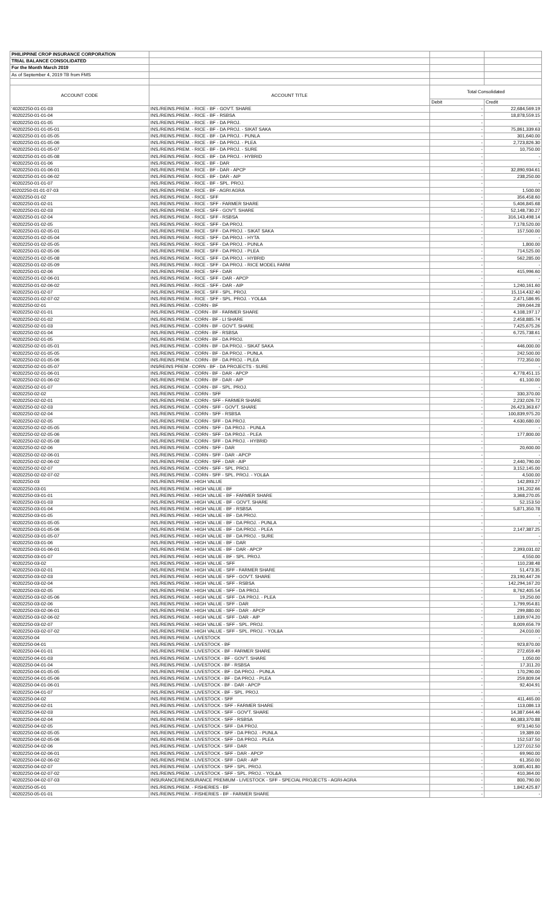| PHILIPPINE CROP INSURANCE CORPORATION | | | |
| TRIAL BALANCE CONSOLIDATED | | | |
| For the Month March 2019 | | | |
| As of September 4, 2019 TB from FMS | | | |
| ACCOUNT CODE | ACCOUNT TITLE | Total Consolidated | |
| | | Debit | Credit |
| '40202250-01-01-03 | INS./REINS.PREM. - RICE - BF - GOV'T. SHARE | - | 22,684,569.19 |
| '40202250-01-01-04 | INS./REINS.PREM. - RICE - BF - RSBSA | - | 18,878,559.15 |
| '40202250-01-01-05 | INS./REINS.PREM. - RICE - BF - DA PROJ. | - | - |
| '40202250-01-01-05-01 | INS./REINS.PREM. - RICE - BF - DA PROJ. - SIKAT SAKA | - | 75,861,339.63 |
| '40202250-01-01-05-05 | INS./REINS.PREM. - RICE - BF - DA PROJ. - PUNLA | - | 301,640.00 |
| '40202250-01-01-05-06 | INS./REINS.PREM. - RICE - BF - DA PROJ. - PLEA | - | 2,723,826.30 |
| '40202250-01-01-05-07 | INS./REINS.PREM. - RICE - BF - DA PROJ. - SURE | - | 10,750.00 |
| '40202250-01-01-05-08 | INS./REINS.PREM. - RICE - BF - DA PROJ. - HYBRID | - | - |
| '40202250-01-01-06 | INS./REINS.PREM. - RICE - BF - DAR | - | - |
| '40202250-01-01-06-01 | INS./REINS.PREM. - RICE - BF - DAR - APCP | - | 32,890,934.61 |
| '40202250-01-01-06-02 | INS./REINS.PREM. - RICE - BF - DAR - AIP | - | 238,250.00 |
| '40202250-01-01-07 | INS./REINS.PREM. - RICE - BF - SPL. PROJ. | - | - |
| 40202250-01-01-07-03 | INS./REINS.PREM. - RICE - BF - AGRI AGRA | - | 1,500.00 |
| '40202250-01-02 | INS./REINS.PREM. - RICE - SFF | - | 356,458.60 |
| '40202250-01-02-01 | INS./REINS.PREM. - RICE - SFF - FARMER SHARE | - | 5,406,845.68 |
| '40202250-01-02-03 | INS./REINS.PREM. - RICE - SFF - GOV'T. SHARE | - | 52,148,730.27 |
| '40202250-01-02-04 | INS./REINS.PREM. - RICE - SFF - RSBSA | - | 316,143,498.14 |
| '40202250-01-02-05 | INS./REINS.PREM. - RICE - SFF - DA PROJ. | - | 7,178,520.00 |
| '40202250-01-02-05-01 | INS./REINS.PREM. - RICE - SFF - DA PROJ. - SIKAT SAKA | - | 157,500.00 |
| '40202250-01-02-05-04 | INS./REINS.PREM. - RICE - SFF - DA PROJ. - HYTA | - | - |
| '40202250-01-02-05-05 | INS./REINS.PREM. - RICE - SFF - DA PROJ. - PUNLA | - | 1,800.00 |
| '40202250-01-02-05-06 | INS./REINS.PREM. - RICE - SFF - DA PROJ. - PLEA | - | 714,525.00 |
| '40202250-01-02-05-08 | INS./REINS.PREM. - RICE - SFF - DA PROJ. - HYBRID | - | 562,285.00 |
| '40202250-01-02-05-09 | INS./REINS.PREM. - RICE - SFF - DA PROJ. - RICE MODEL FARM | - | - |
| '40202250-01-02-06 | INS./REINS.PREM. - RICE - SFF - DAR | - | 415,996.60 |
| '40202250-01-02-06-01 | INS./REINS.PREM. - RICE - SFF - DAR - APCP | - | - |
| '40202250-01-02-06-02 | INS./REINS.PREM. - RICE - SFF - DAR - AIP | - | 1,240,161.60 |
| '40202250-01-02-07 | INS./REINS.PREM. - RICE - SFF - SPL. PROJ. | - | 15,114,432.40 |
| '40202250-01-02-07-02 | INS./REINS.PREM. - RICE - SFF - SPL. PROJ. - YOL&A | - | 2,471,586.95 |
| '40202250-02-01 | INS./REINS.PREM. - CORN - BF | - | 269,044.28 |
| '40202250-02-01-01 | INS./REINS.PREM. - CORN - BF - FARMER SHARE | - | 4,108,197.17 |
| '40202250-02-01-02 | INS./REINS.PREM. - CORN - BF - LI SHARE | - | 2,458,885.74 |
| '40202250-02-01-03 | INS./REINS.PREM. - CORN - BF - GOV'T. SHARE | - | 7,425,675.26 |
| '40202250-02-01-04 | INS./REINS.PREM. - CORN - BF - RSBSA | - | 6,725,738.61 |
| '40202250-02-01-05 | INS./REINS.PREM. - CORN - BF - DA PROJ. | - | - |
| '40202250-02-01-05-01 | INS./REINS.PREM. - CORN - BF - DA PROJ. - SIKAT SAKA | - | 446,000.00 |
| '40202250-02-01-05-05 | INS./REINS.PREM. - CORN - BF - DA PROJ. - PUNLA | - | 242,500.00 |
| '40202250-02-01-05-06 | INS./REINS.PREM. - CORN - BF - DA PROJ. - PLEA | - | 772,350.00 |
| '40202250-02-01-05-07 | INS/REINS PREM - CORN - BF - DA PROJECTS - SURE | - | - |
| '40202250-02-01-06-01 | INS./REINS.PREM. - CORN - BF - DAR - APCP | - | 4,778,451.15 |
| '40202250-02-01-06-02 | INS./REINS.PREM. - CORN - BF - DAR - AIP | - | 61,100.00 |
| '40202250-02-01-07 | INS./REINS.PREM. - CORN - BF - SPL. PROJ. | - | - |
| '40202250-02-02 | INS./REINS.PREM. - CORN - SFF | - | 330,370.00 |
| '40202250-02-02-01 | INS./REINS.PREM. - CORN - SFF - FARMER SHARE | - | 2,232,026.72 |
| '40202250-02-02-03 | INS./REINS.PREM. - CORN - SFF - GOV'T. SHARE | - | 26,423,363.67 |
| '40202250-02-02-04 | INS./REINS.PREM. - CORN - SFF - RSBSA | - | 100,839,975.20 |
| '40202250-02-02-05 | INS./REINS.PREM. - CORN - SFF - DA PROJ. | - | 4,630,680.00 |
| '40202250-02-02-05-05 | INS./REINS.PREM. - CORN - SFF - DA PROJ. - PUNLA | - | - |
| '40202250-02-02-05-06 | INS./REINS.PREM. - CORN - SFF - DA PROJ. - PLEA | - | 177,800.00 |
| '40202250-02-02-05-08 | INS./REINS.PREM. - CORN - SFF - DA PROJ. - HYBRID | - | - |
| '40202250-02-02-06 | INS./REINS.PREM. - CORN - SFF - DAR | - | 20,600.00 |
| '40202250-02-02-06-01 | INS./REINS.PREM. - CORN - SFF - DAR - APCP | - | - |
| '40202250-02-02-06-02 | INS./REINS.PREM. - CORN - SFF - DAR - AIP | - | 2,440,790.00 |
| '40202250-02-02-07 | INS./REINS.PREM. - CORN - SFF - SPL. PROJ. | - | 3,152,145.00 |
| '40202250-02-02-07-02 | INS./REINS.PREM. - CORN - SFF - SPL. PROJ. - YOL&A | - | 4,500.00 |
| '40202250-03 | INS./REINS.PREM. - HIGH VALUE | - | 142,893.27 |
| '40202250-03-01 | INS./REINS.PREM. - HIGH VALUE - BF | - | 191,202.66 |
| '40202250-03-01-01 | INS./REINS.PREM. - HIGH VALUE - BF - FARMER SHARE | - | 3,368,270.05 |
| '40202250-03-01-03 | INS./REINS.PREM. - HIGH VALUE - BF - GOV'T. SHARE | - | 52,153.50 |
| '40202250-03-01-04 | INS./REINS.PREM. - HIGH VALUE - BF - RSBSA | - | 5,871,350.78 |
| '40202250-03-01-05 | INS./REINS.PREM. - HIGH VALUE - BF - DA PROJ. | - | - |
| '40202250-03-01-05-05 | INS./REINS.PREM. - HIGH VALUE - BF - DA PROJ. - PUNLA | - | - |
| '40202250-03-01-05-06 | INS./REINS.PREM. - HIGH VALUE - BF - DA PROJ. - PLEA | - | 2,147,387.25 |
| '40202250-03-01-05-07 | INS./REINS.PREM. - HIGH VALUE - BF - DA PROJ. - SURE | - | - |
| '40202250-03-01-06 | INS./REINS.PREM. - HIGH VALUE - BF - DAR | - | - |
| '40202250-03-01-06-01 | INS./REINS.PREM. - HIGH VALUE - BF - DAR - APCP | - | 2,393,031.02 |
| '40202250-03-01-07 | INS./REINS.PREM. - HIGH VALUE - BF - SPL. PROJ. | - | 4,550.00 |
| '40202250-03-02 | INS./REINS.PREM. - HIGH VALUE - SFF | - | 110,238.48 |
| '40202250-03-02-01 | INS./REINS.PREM. - HIGH VALUE - SFF - FARMER SHARE | - | 51,473.35 |
| '40202250-03-02-03 | INS./REINS.PREM. - HIGH VALUE - SFF - GOV'T. SHARE | - | 23,190,447.26 |
| '40202250-03-02-04 | INS./REINS.PREM. - HIGH VALUE - SFF - RSBSA | - | 142,294,167.20 |
| '40202250-03-02-05 | INS./REINS.PREM. - HIGH VALUE - SFF - DA PROJ. | - | 8,762,405.54 |
| '40202250-03-02-05-06 | INS./REINS.PREM. - HIGH VALUE - SFF - DA PROJ. - PLEA | - | 19,250.00 |
| '40202250-03-02-06 | INS./REINS.PREM. - HIGH VALUE - SFF - DAR | - | 1,799,954.81 |
| '40202250-03-02-06-01 | INS./REINS.PREM. - HIGH VALUE - SFF - DAR - APCP | - | 299,880.00 |
| '40202250-03-02-06-02 | INS./REINS.PREM. - HIGH VALUE - SFF - DAR - AIP | - | 1,839,974.20 |
| '40202250-03-02-07 | INS./REINS.PREM. - HIGH VALUE - SFF - SPL. PROJ. | - | 8,009,656.79 |
| '40202250-03-02-07-02 | INS./REINS.PREM. - HIGH VALUE - SFF - SPL. PROJ. - YOL&A | - | 24,010.00 |
| '40202250-04 | INS./REINS.PREM. - LIVESTOCK | - | - |
| '40202250-04-01 | INS./REINS.PREM. - LIVESTOCK - BF | - | 923,870.00 |
| '40202250-04-01-01 | INS./REINS.PREM. - LIVESTOCK - BF - FARMER SHARE | - | 272,659.49 |
| '40202250-04-01-03 | INS./REINS.PREM. - LIVESTOCK - BF - GOV'T. SHARE | - | 1,050.00 |
| '40202250-04-01-04 | INS./REINS.PREM. - LIVESTOCK - BF - RSBSA | - | 17,311.20 |
| '40202250-04-01-05-05 | INS./REINS.PREM. - LIVESTOCK - BF - DA PROJ. - PUNLA | - | 170,290.00 |
| '40202250-04-01-05-06 | INS./REINS.PREM. - LIVESTOCK - BF - DA PROJ. - PLEA | - | 259,809.04 |
| '40202250-04-01-06-01 | INS./REINS.PREM. - LIVESTOCK - BF - DAR - APCP | - | 92,404.91 |
| '40202250-04-01-07 | INS./REINS.PREM. - LIVESTOCK - BF - SPL. PROJ. | - | - |
| '40202250-04-02 | INS./REINS.PREM. - LIVESTOCK - SFF | - | 411,465.00 |
| '40202250-04-02-01 | INS./REINS.PREM. - LIVESTOCK - SFF - FARMER SHARE | - | 113,086.13 |
| '40202250-04-02-03 | INS./REINS.PREM. - LIVESTOCK - SFF - GOV'T. SHARE | - | 14,387,644.46 |
| '40202250-04-02-04 | INS./REINS.PREM. - LIVESTOCK - SFF - RSBSA | - | 60,383,370.88 |
| '40202250-04-02-05 | INS./REINS.PREM. - LIVESTOCK - SFF - DA PROJ. | - | 973,140.50 |
| '40202250-04-02-05-05 | INS./REINS.PREM. - LIVESTOCK - SFF - DA PROJ. - PUNLA | - | 19,389.00 |
| '40202250-04-02-05-06 | INS./REINS.PREM. - LIVESTOCK - SFF - DA PROJ. - PLEA | - | 152,537.50 |
| '40202250-04-02-06 | INS./REINS.PREM. - LIVESTOCK - SFF - DAR | - | 1,227,012.50 |
| '40202250-04-02-06-01 | INS./REINS.PREM. - LIVESTOCK - SFF - DAR - APCP | - | 69,960.00 |
| '40202250-04-02-06-02 | INS./REINS.PREM. - LIVESTOCK - SFF - DAR - AIP | - | 61,350.00 |
| '40202250-04-02-07 | INS./REINS.PREM. - LIVESTOCK - SFF - SPL. PROJ. | - | 3,085,401.80 |
| '40202250-04-02-07-02 | INS./REINS.PREM. - LIVESTOCK - SFF - SPL. PROJ. - YOL&A | - | 410,364.00 |
| '40202250-04-02-07-03 | INSURANCE/REINSURANCE PREMIUM - LIVESTOCK - SFF - SPECIAL PROJECTS - AGRI-AGRA | - | 800,790.00 |
| '40202250-05-01 | INS./REINS.PREM. - FISHERIES - BF | - | 1,842,425.87 |
| '40202250-05-01-01 | INS./REINS.PREM. - FISHERIES - BF - FARMER SHARE | - | - |